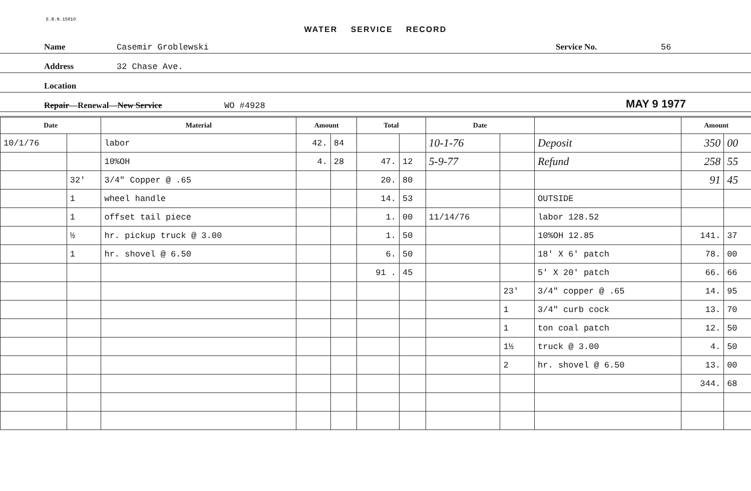E.B.N.15010
WATER SERVICE RECORD
Name Casemir Groblewski Service No. 56
Address 32 Chase Ave.
Location
Repair—Renewal—New Service WO #4928 MAY 9 1977
| Date | | Material | Amount | | Total | | Date | | | Amount | |
| --- | --- | --- | --- | --- | --- | --- | --- | --- | --- | --- | --- |
| 10/1/76 | | labor | 42. | 84 | | | 10-1-76 | | Deposit | 350 | 00 |
| | | 10%OH | 4. | 28 | 47. | 12 | 5-9-77 | | Refund | 258 | 55 |
| | 32' | 3/4" Copper @ .65 | | | 20. | 80 | | | | 91 | 45 |
| | 1 | wheel handle | | | 14. | 53 | | | OUTSIDE | | |
| | 1 | offset tail piece | | | 1. | 00 | 11/14/76 | | labor 128.52 | | |
| | ½ | hr. pickup truck @ 3.00 | | | 1. | 50 | | | 10%OH 12.85 | 141. | 37 |
| | 1 | hr. shovel @ 6.50 | | | 6. | 50 | | | 18' X 6' patch | 78. | 00 |
| | | | | | 91 . | 45 | | | 5' X 20' patch | 66. | 66 |
| | | | | | | | | 23' | 3/4" copper @ .65 | 14. | 95 |
| | | | | | | | | 1 | 3/4" curb cock | 13. | 70 |
| | | | | | | | | 1 | ton coal patch | 12. | 50 |
| | | | | | | | | 1½ | truck @ 3.00 | 4. | 50 |
| | | | | | | | | 2 | hr. shovel @ 6.50 | 13. | 00 |
| | | | | | | | | | | 344. | 68 |